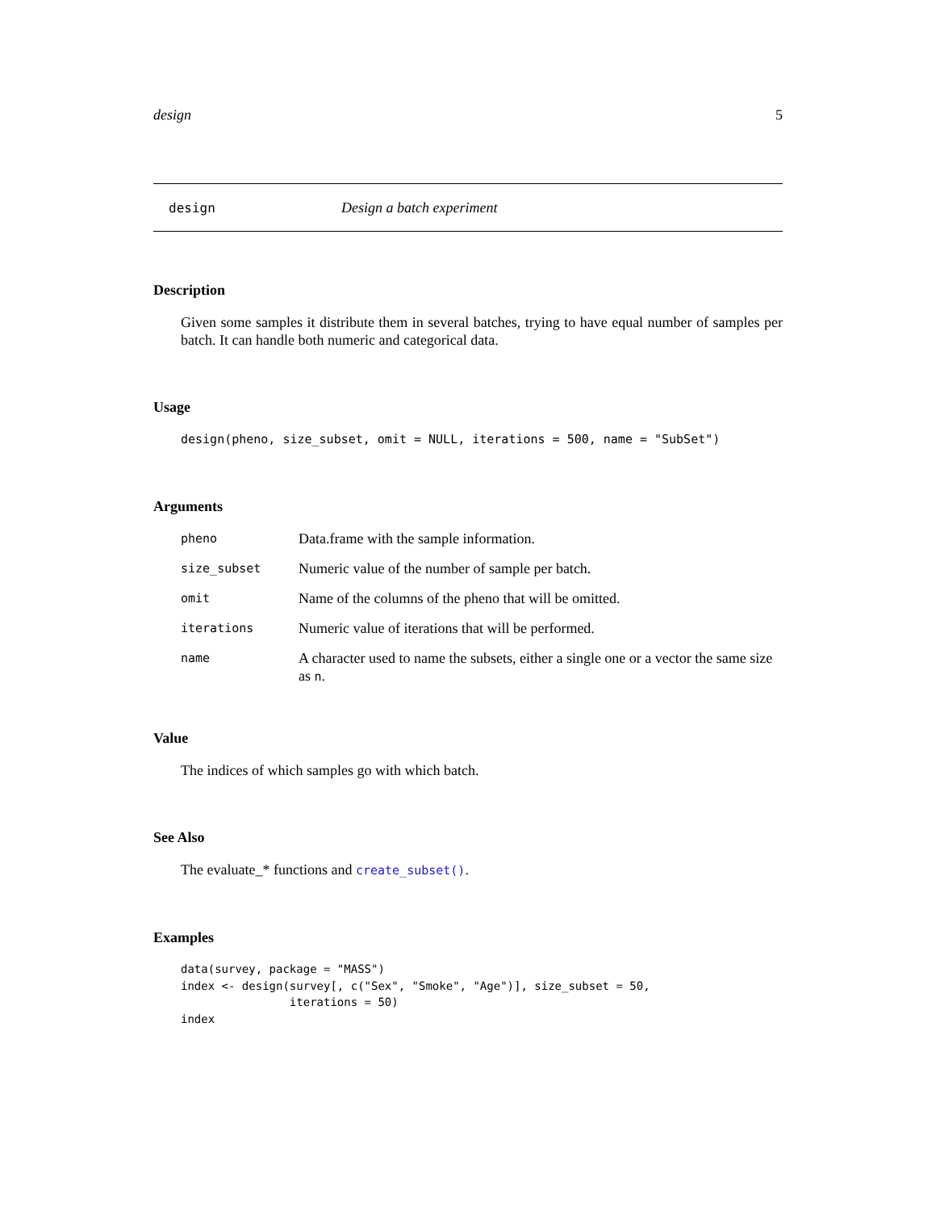design 5
design Design a batch experiment
Description
Given some samples it distribute them in several batches, trying to have equal number of samples per batch. It can handle both numeric and categorical data.
Usage
design(pheno, size_subset, omit = NULL, iterations = 500, name = "SubSet")
Arguments
| pheno | Data.frame with the sample information. |
| size_subset | Numeric value of the number of sample per batch. |
| omit | Name of the columns of the pheno that will be omitted. |
| iterations | Numeric value of iterations that will be performed. |
| name | A character used to name the subsets, either a single one or a vector the same size as n . |
Value
The indices of which samples go with which batch.
See Also
The evaluate_* functions and create_subset().
Examples
data(survey, package = "MASS")
index <- design(survey[, c("Sex", "Smoke", "Age")], size_subset = 50,
                iterations = 50)
index